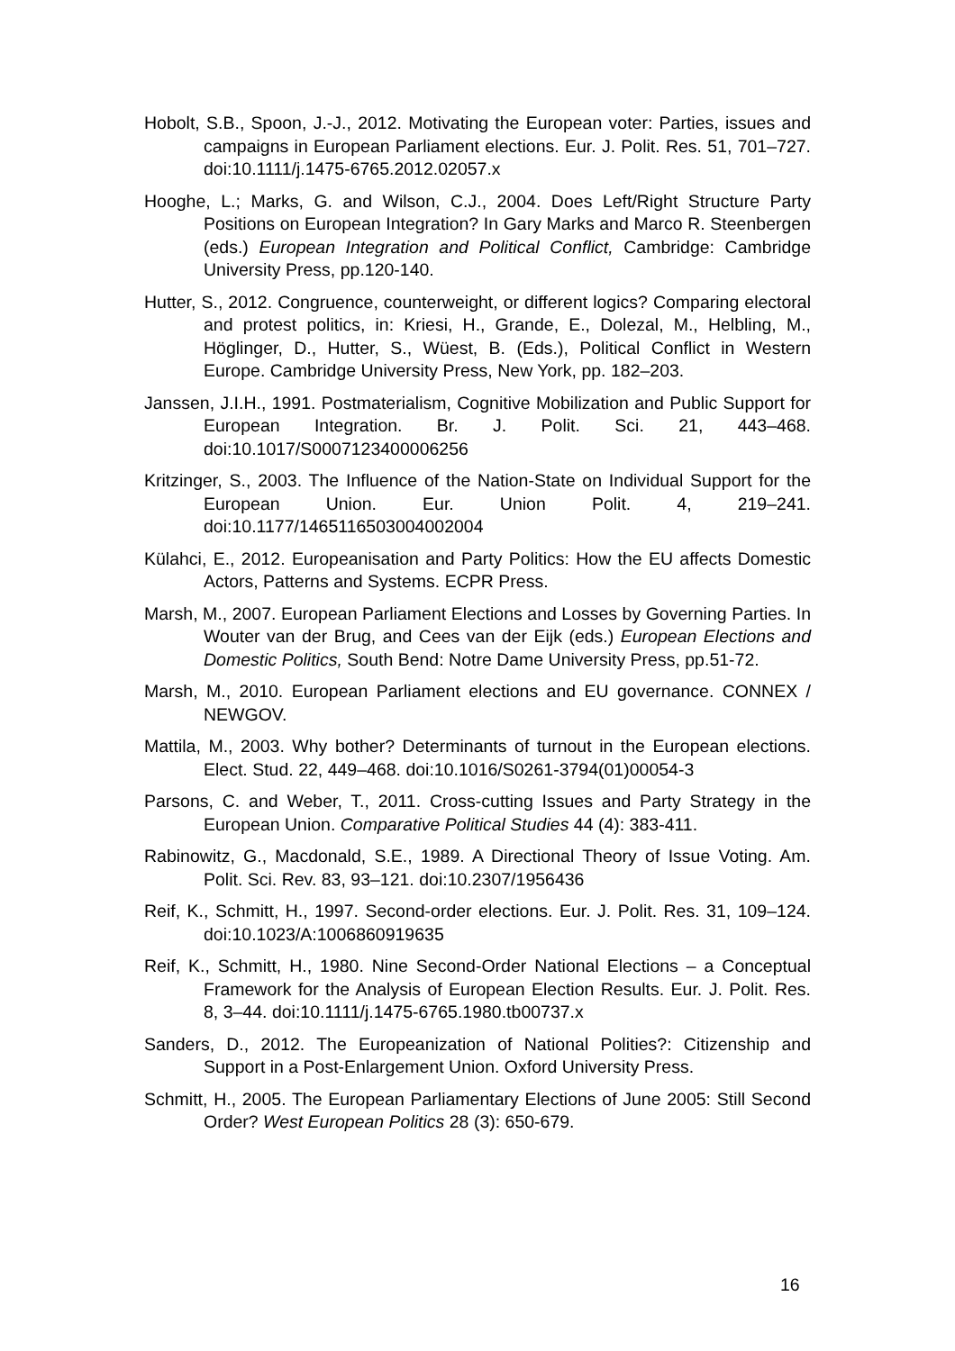Hobolt, S.B., Spoon, J.-J., 2012. Motivating the European voter: Parties, issues and campaigns in European Parliament elections. Eur. J. Polit. Res. 51, 701–727. doi:10.1111/j.1475-6765.2012.02057.x
Hooghe, L.; Marks, G. and Wilson, C.J., 2004. Does Left/Right Structure Party Positions on European Integration? In Gary Marks and Marco R. Steenbergen (eds.) European Integration and Political Conflict, Cambridge: Cambridge University Press, pp.120-140.
Hutter, S., 2012. Congruence, counterweight, or different logics? Comparing electoral and protest politics, in: Kriesi, H., Grande, E., Dolezal, M., Helbling, M., Höglinger, D., Hutter, S., Wüest, B. (Eds.), Political Conflict in Western Europe. Cambridge University Press, New York, pp. 182–203.
Janssen, J.I.H., 1991. Postmaterialism, Cognitive Mobilization and Public Support for European Integration. Br. J. Polit. Sci. 21, 443–468. doi:10.1017/S0007123400006256
Kritzinger, S., 2003. The Influence of the Nation-State on Individual Support for the European Union. Eur. Union Polit. 4, 219–241. doi:10.1177/1465116503004002004
Külahci, E., 2012. Europeanisation and Party Politics: How the EU affects Domestic Actors, Patterns and Systems. ECPR Press.
Marsh, M., 2007. European Parliament Elections and Losses by Governing Parties. In Wouter van der Brug, and Cees van der Eijk (eds.) European Elections and Domestic Politics, South Bend: Notre Dame University Press, pp.51-72.
Marsh, M., 2010. European Parliament elections and EU governance. CONNEX / NEWGOV.
Mattila, M., 2003. Why bother? Determinants of turnout in the European elections. Elect. Stud. 22, 449–468. doi:10.1016/S0261-3794(01)00054-3
Parsons, C. and Weber, T., 2011. Cross-cutting Issues and Party Strategy in the European Union. Comparative Political Studies 44 (4): 383-411.
Rabinowitz, G., Macdonald, S.E., 1989. A Directional Theory of Issue Voting. Am. Polit. Sci. Rev. 83, 93–121. doi:10.2307/1956436
Reif, K., Schmitt, H., 1997. Second-order elections. Eur. J. Polit. Res. 31, 109–124. doi:10.1023/A:1006860919635
Reif, K., Schmitt, H., 1980. Nine Second-Order National Elections – a Conceptual Framework for the Analysis of European Election Results. Eur. J. Polit. Res. 8, 3–44. doi:10.1111/j.1475-6765.1980.tb00737.x
Sanders, D., 2012. The Europeanization of National Polities?: Citizenship and Support in a Post-Enlargement Union. Oxford University Press.
Schmitt, H., 2005. The European Parliamentary Elections of June 2005: Still Second Order? West European Politics 28 (3): 650-679.
16